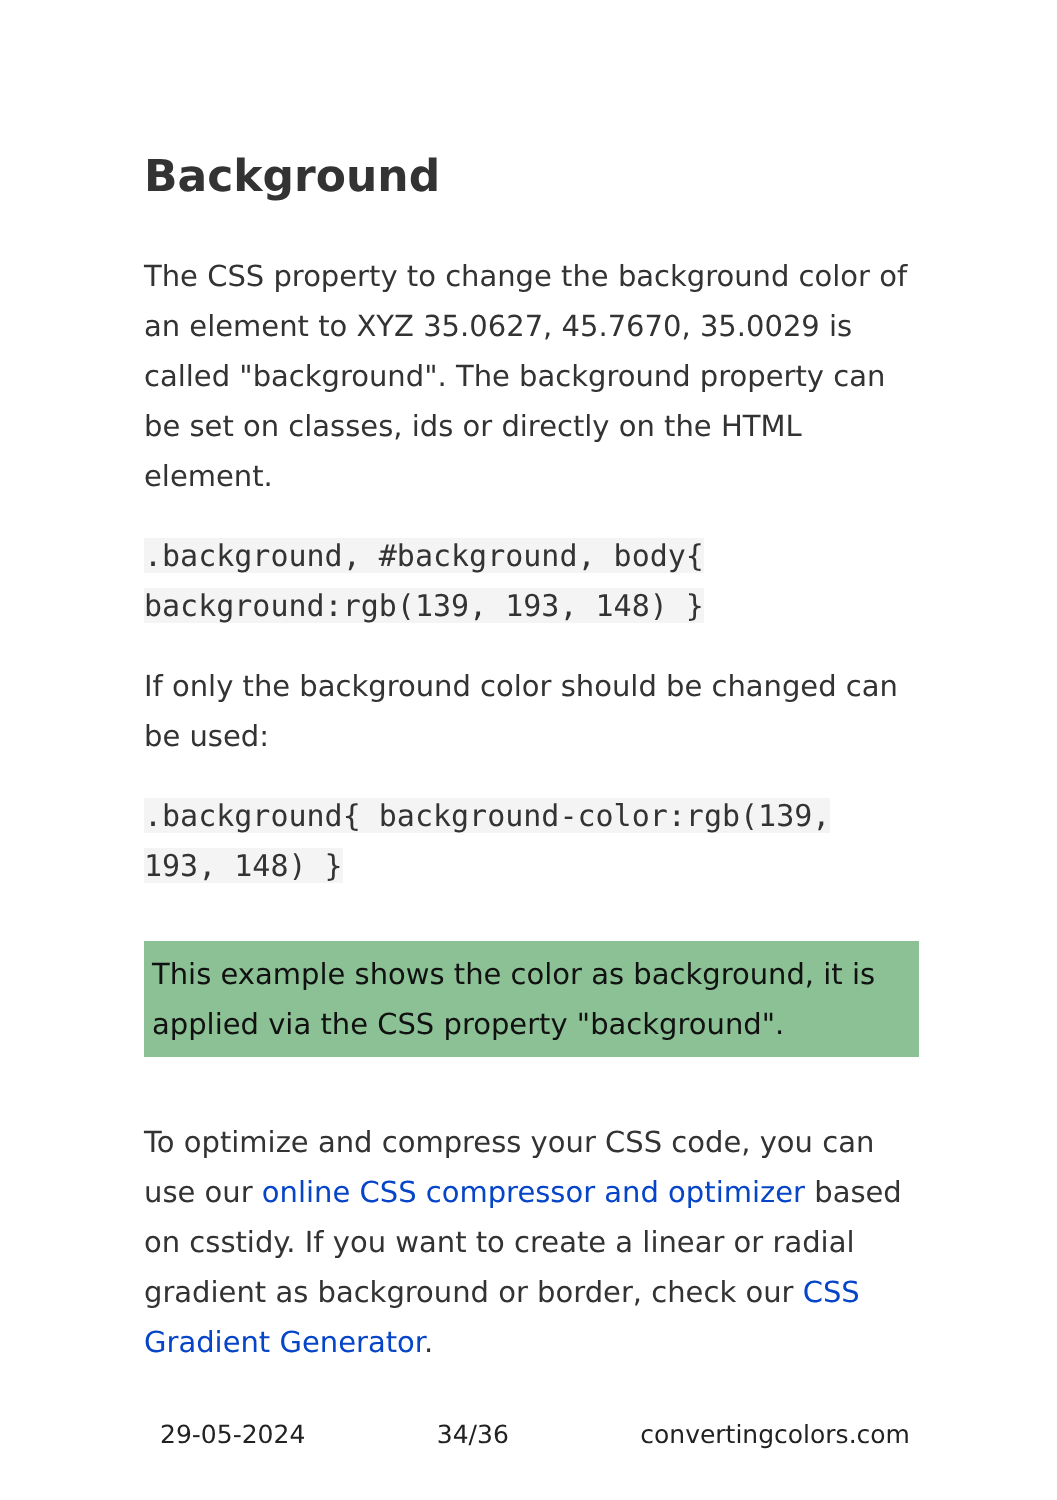Background
The CSS property to change the background color of an element to XYZ 35.0627, 45.7670, 35.0029 is called "background". The background property can be set on classes, ids or directly on the HTML element.
.background, #background, body{ background:rgb(139, 193, 148) }
If only the background color should be changed can be used:
.background{ background-color:rgb(139, 193, 148) }
This example shows the color as background, it is applied via the CSS property "background".
To optimize and compress your CSS code, you can use our online CSS compressor and optimizer based on csstidy. If you want to create a linear or radial gradient as background or border, check our CSS Gradient Generator.
29-05-2024 34/36 convertingcolors.com